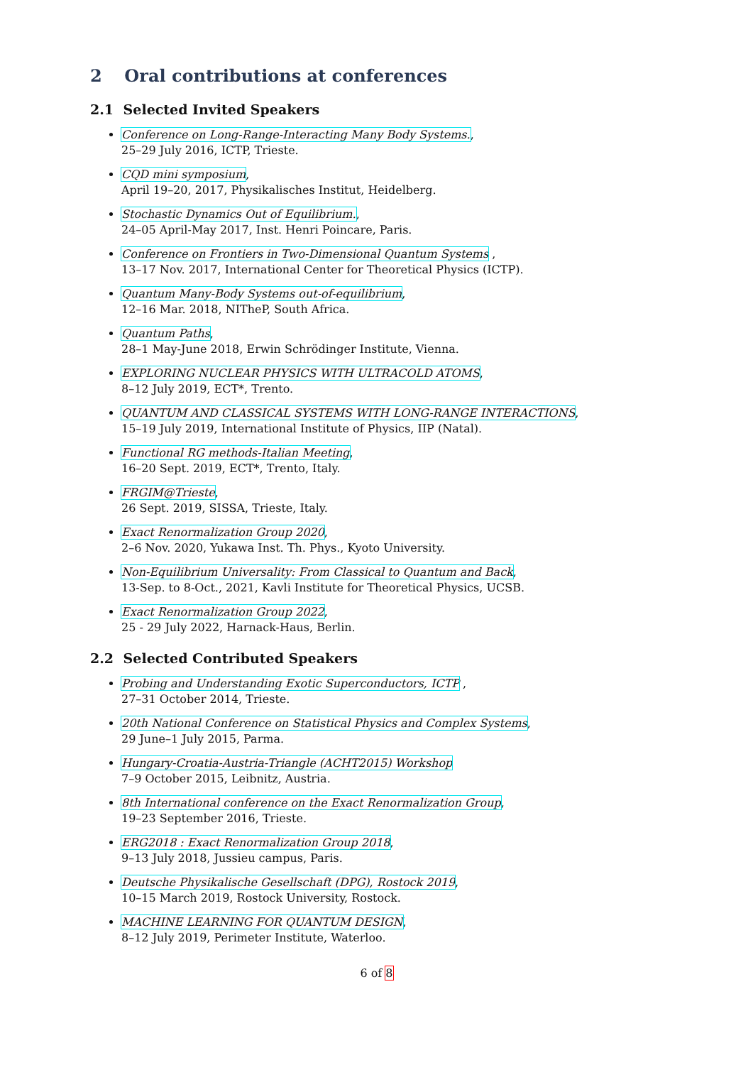2 Oral contributions at conferences
2.1 Selected Invited Speakers
Conference on Long-Range-Interacting Many Body Systems.,
25–29 July 2016, ICTP, Trieste.
CQD mini symposium,
April 19–20, 2017, Physikalisches Institut, Heidelberg.
Stochastic Dynamics Out of Equilibrium.,
24–05 April-May 2017, Inst. Henri Poincare, Paris.
Conference on Frontiers in Two-Dimensional Quantum Systems ,
13–17 Nov. 2017, International Center for Theoretical Physics (ICTP).
Quantum Many-Body Systems out-of-equilibrium,
12–16 Mar. 2018, NITheP, South Africa.
Quantum Paths,
28–1 May-June 2018, Erwin Schrödinger Institute, Vienna.
EXPLORING NUCLEAR PHYSICS WITH ULTRACOLD ATOMS,
8–12 July 2019, ECT*, Trento.
QUANTUM AND CLASSICAL SYSTEMS WITH LONG-RANGE INTERACTIONS,
15–19 July 2019, International Institute of Physics, IIP (Natal).
Functional RG methods-Italian Meeting,
16–20 Sept. 2019, ECT*, Trento, Italy.
FRGIM@Trieste,
26 Sept. 2019, SISSA, Trieste, Italy.
Exact Renormalization Group 2020,
2–6 Nov. 2020, Yukawa Inst. Th. Phys., Kyoto University.
Non-Equilibrium Universality: From Classical to Quantum and Back,
13-Sep. to 8-Oct., 2021, Kavli Institute for Theoretical Physics, UCSB.
Exact Renormalization Group 2022,
25 - 29 July 2022, Harnack-Haus, Berlin.
2.2 Selected Contributed Speakers
Probing and Understanding Exotic Superconductors, ICTP ,
27–31 October 2014, Trieste.
20th National Conference on Statistical Physics and Complex Systems,
29 June–1 July 2015, Parma.
Hungary-Croatia-Austria-Triangle (ACHT2015) Workshop
7–9 October 2015, Leibnitz, Austria.
8th International conference on the Exact Renormalization Group,
19–23 September 2016, Trieste.
ERG2018 : Exact Renormalization Group 2018,
9–13 July 2018, Jussieu campus, Paris.
Deutsche Physikalische Gesellschaft (DPG), Rostock 2019,
10–15 March 2019, Rostock University, Rostock.
MACHINE LEARNING FOR QUANTUM DESIGN,
8–12 July 2019, Perimeter Institute, Waterloo.
6 of 8